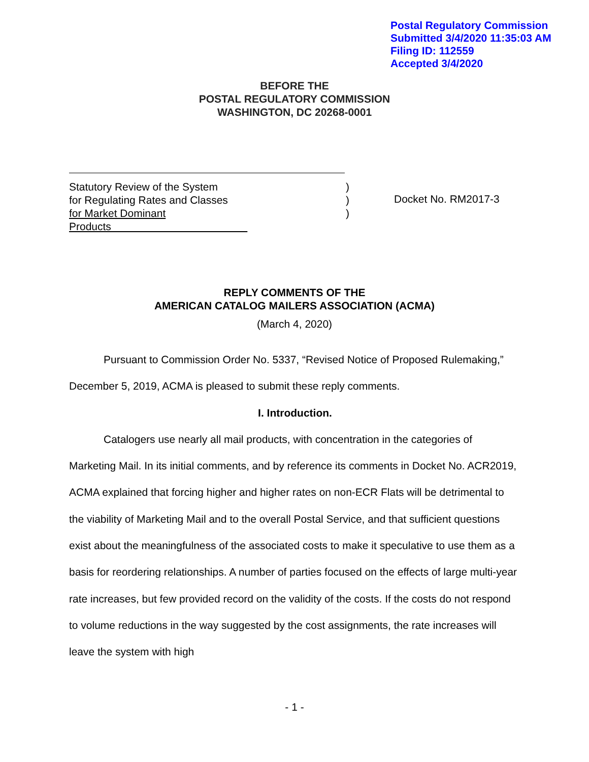Postal Regulatory Commission
Submitted 3/4/2020 11:35:03 AM
Filing ID: 112559
Accepted 3/4/2020
BEFORE THE
POSTAL REGULATORY COMMISSION
WASHINGTON, DC 20268-0001
Statutory Review of the System)
for Regulating Rates and Classes)
for Market Dominant Products )
Docket No. RM2017-3
REPLY COMMENTS OF THE
AMERICAN CATALOG MAILERS ASSOCIATION (ACMA)
(March 4, 2020)
Pursuant to Commission Order No. 5337, “Revised Notice of Proposed Rulemaking,” December 5, 2019, ACMA is pleased to submit these reply comments.
I. Introduction.
Catalogers use nearly all mail products, with concentration in the categories of Marketing Mail. In its initial comments, and by reference its comments in Docket No. ACR2019, ACMA explained that forcing higher and higher rates on non-ECR Flats will be detrimental to the viability of Marketing Mail and to the overall Postal Service, and that sufficient questions exist about the meaningfulness of the associated costs to make it speculative to use them as a basis for reordering relationships. A number of parties focused on the effects of large multi-year rate increases, but few provided record on the validity of the costs. If the costs do not respond to volume reductions in the way suggested by the cost assignments, the rate increases will leave the system with high
- 1 -